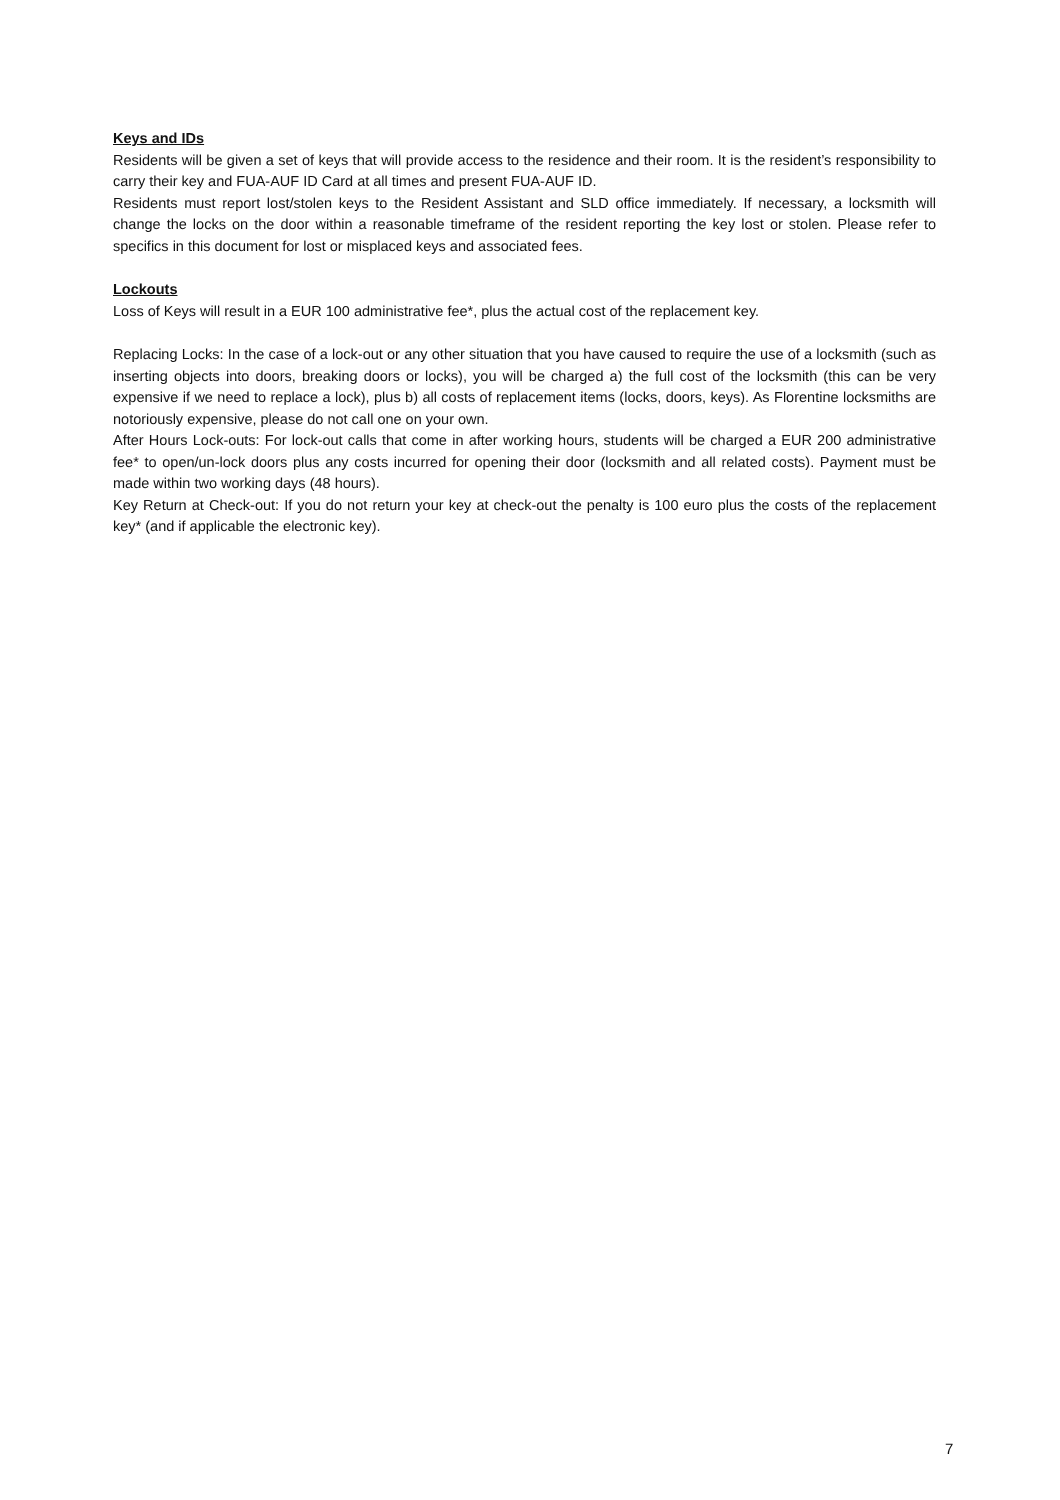Keys and IDs
Residents will be given a set of keys that will provide access to the residence and their room. It is the resident’s responsibility to carry their key and FUA-AUF ID Card at all times and present FUA-AUF ID.
Residents must report lost/stolen keys to the Resident Assistant and SLD office immediately. If necessary, a locksmith will change the locks on the door within a reasonable timeframe of the resident reporting the key lost or stolen. Please refer to specifics in this document for lost or misplaced keys and associated fees.
Lockouts
Loss of Keys will result in a EUR 100 administrative fee*, plus the actual cost of the replacement key.
Replacing Locks: In the case of a lock-out or any other situation that you have caused to require the use of a locksmith (such as inserting objects into doors, breaking doors or locks), you will be charged a) the full cost of the locksmith (this can be very expensive if we need to replace a lock), plus b) all costs of replacement items (locks, doors, keys). As Florentine locksmiths are notoriously expensive, please do not call one on your own.
After Hours Lock-outs: For lock-out calls that come in after working hours, students will be charged a EUR 200 administrative fee* to open/un-lock doors plus any costs incurred for opening their door (locksmith and all related costs). Payment must be made within two working days (48 hours).
Key Return at Check-out: If you do not return your key at check-out the penalty is 100 euro plus the costs of the replacement key* (and if applicable the electronic key).
7